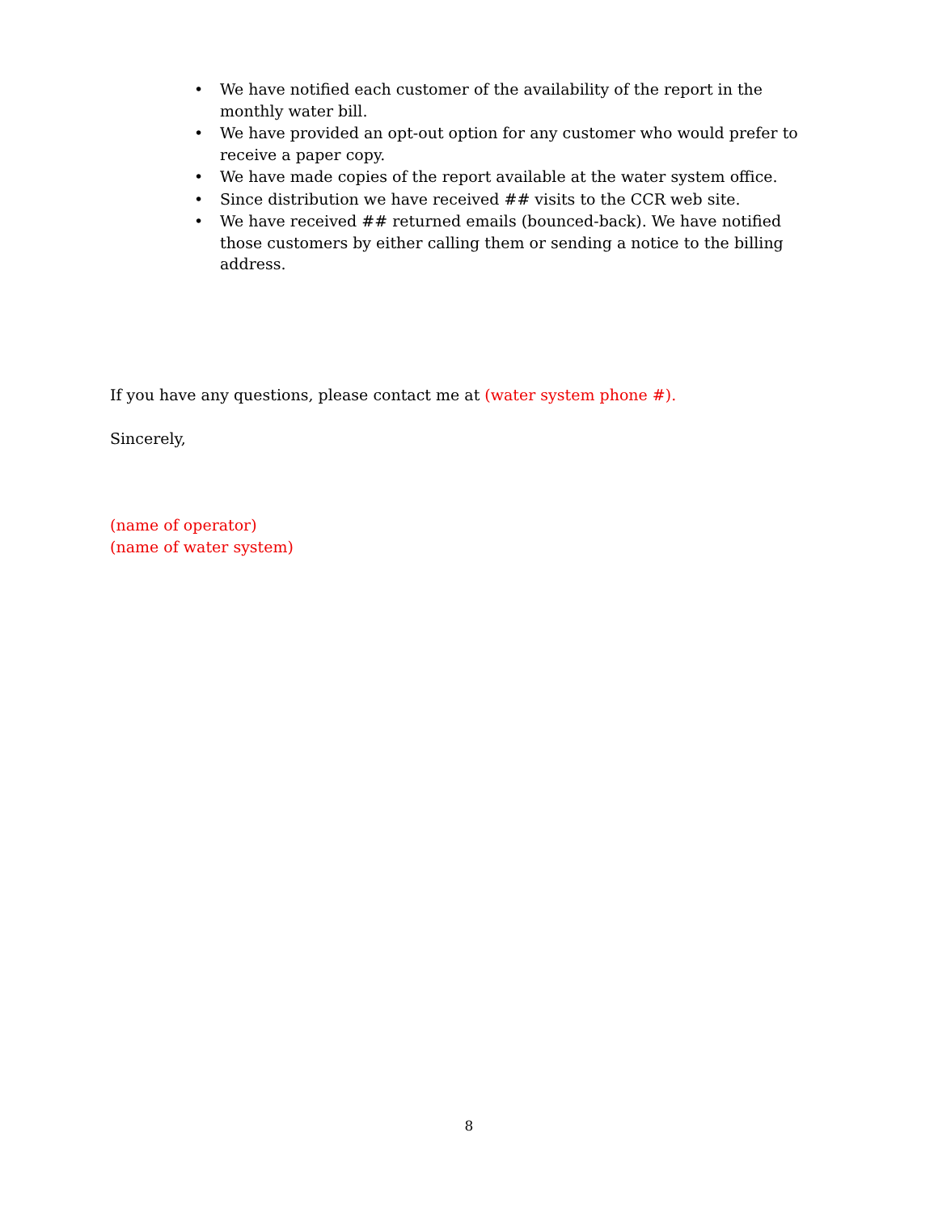• We have notified each customer of the availability of the report in the monthly water bill.
• We have provided an opt-out option for any customer who would prefer to receive a paper copy.
• We have made copies of the report available at the water system office.
• Since distribution we have received ## visits to the CCR web site.
• We have received ## returned emails (bounced-back). We have notified those customers by either calling them or sending a notice to the billing address.
If you have any questions, please contact me at (water system phone #).
Sincerely,
(name of operator)
(name of water system)
8